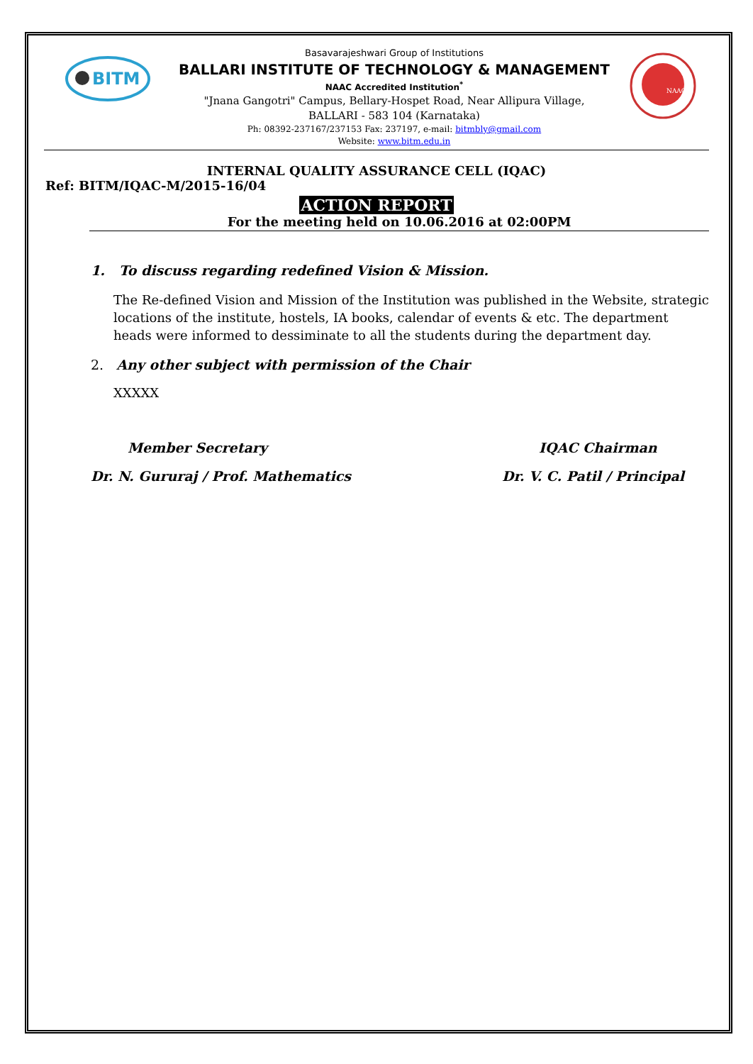BITM
Basavarajeshwari Group of Institutions
BALLARI INSTITUTE OF TECHNOLOGY & MANAGEMENT
NAAC Accredited Institution<sup>*</sup>
"Jnana Gangotri" Campus, Bellary-Hospet Road, Near Allipura Village,
BALLARI - 583 104 (Karnataka)
Ph: 08392-237167/237153 Fax: 237197, e-mail: bitmbly@gmail.com
Website: www.bitm.edu.in
NAAC
INTERNAL QUALITY ASSURANCE CELL (IQAC)
Ref: BITM/IQAC-M/2015-16/04
ACTION REPORT
For the meeting held on 10.06.2016 at 02:00PM
1. To discuss regarding redefined Vision & Mission.
The Re-defined Vision and Mission of the Institution was published in the Website, strategic locations of the institute, hostels, IA books, calendar of events & etc. The department heads were informed to dessiminate to all the students during the department day.
2. Any other subject with permission of the Chair
XXXXX
Member Secretary
Dr. N. Gururaj / Prof. Mathematics
IQAC Chairman
Dr. V. C. Patil / Principal